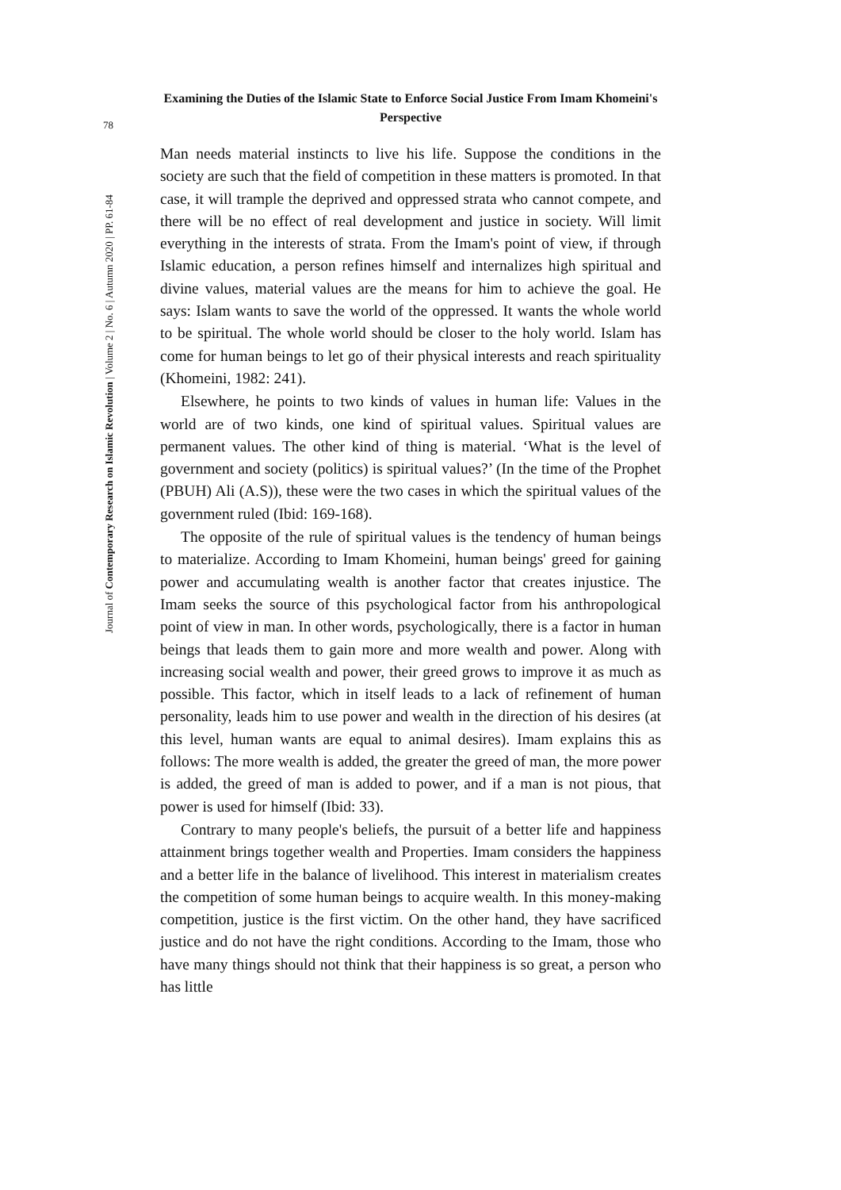Examining the Duties of the Islamic State to Enforce Social Justice From Imam Khomeini's Perspective
78
Journal of Contemporary Research on Islamic Revolution | Volume 2 | No. 6 | Autumn 2020 | PP. 61-84
Man needs material instincts to live his life. Suppose the conditions in the society are such that the field of competition in these matters is promoted. In that case, it will trample the deprived and oppressed strata who cannot compete, and there will be no effect of real development and justice in society. Will limit everything in the interests of strata. From the Imam's point of view, if through Islamic education, a person refines himself and internalizes high spiritual and divine values, material values are the means for him to achieve the goal. He says: Islam wants to save the world of the oppressed. It wants the whole world to be spiritual. The whole world should be closer to the holy world. Islam has come for human beings to let go of their physical interests and reach spirituality (Khomeini, 1982: 241).
Elsewhere, he points to two kinds of values in human life: Values in the world are of two kinds, one kind of spiritual values. Spiritual values are permanent values. The other kind of thing is material. ‘What is the level of government and society (politics) is spiritual values?’ (In the time of the Prophet (PBUH) Ali (A.S)), these were the two cases in which the spiritual values of the government ruled (Ibid: 169-168).
The opposite of the rule of spiritual values is the tendency of human beings to materialize. According to Imam Khomeini, human beings' greed for gaining power and accumulating wealth is another factor that creates injustice. The Imam seeks the source of this psychological factor from his anthropological point of view in man. In other words, psychologically, there is a factor in human beings that leads them to gain more and more wealth and power. Along with increasing social wealth and power, their greed grows to improve it as much as possible. This factor, which in itself leads to a lack of refinement of human personality, leads him to use power and wealth in the direction of his desires (at this level, human wants are equal to animal desires). Imam explains this as follows: The more wealth is added, the greater the greed of man, the more power is added, the greed of man is added to power, and if a man is not pious, that power is used for himself (Ibid: 33).
Contrary to many people's beliefs, the pursuit of a better life and happiness attainment brings together wealth and Properties. Imam considers the happiness and a better life in the balance of livelihood. This interest in materialism creates the competition of some human beings to acquire wealth. In this money-making competition, justice is the first victim. On the other hand, they have sacrificed justice and do not have the right conditions. According to the Imam, those who have many things should not think that their happiness is so great, a person who has little